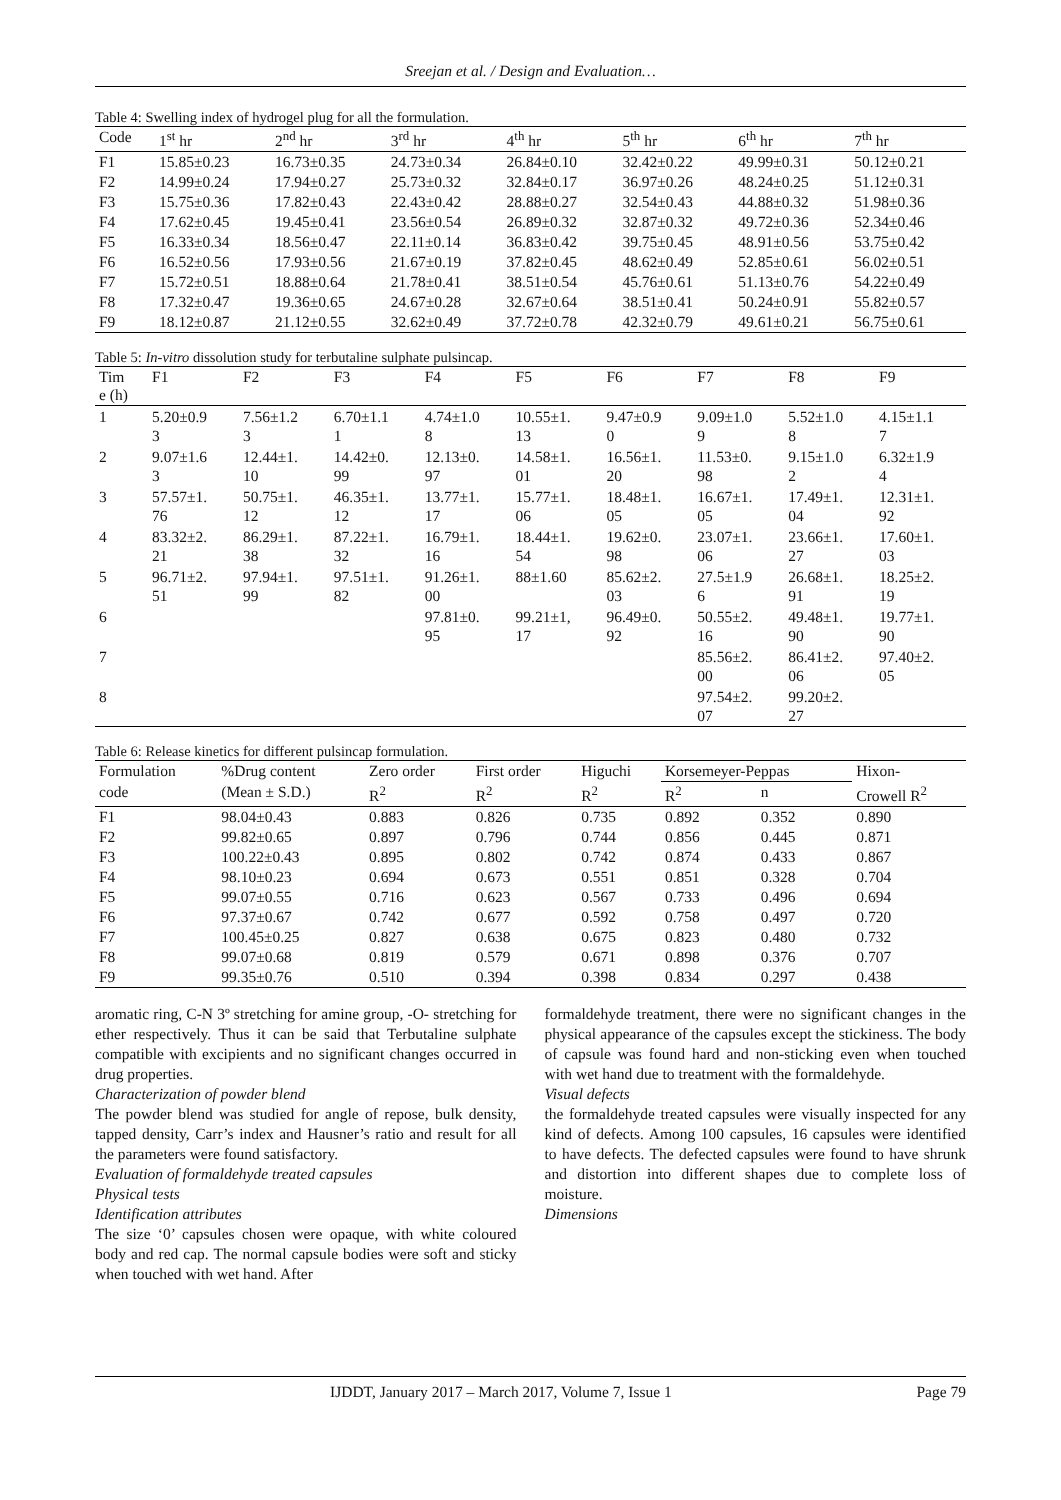Sreejan et al. / Design and Evaluation…
Table 4: Swelling index of hydrogel plug for all the formulation.
| Code | 1<sup>st</sup> hr | 2<sup>nd</sup> hr | 3<sup>rd</sup> hr | 4<sup>th</sup> hr | 5<sup>th</sup> hr | 6<sup>th</sup> hr | 7<sup>th</sup> hr |
| --- | --- | --- | --- | --- | --- | --- | --- |
| F1 | 15.85±0.23 | 16.73±0.35 | 24.73±0.34 | 26.84±0.10 | 32.42±0.22 | 49.99±0.31 | 50.12±0.21 |
| F2 | 14.99±0.24 | 17.94±0.27 | 25.73±0.32 | 32.84±0.17 | 36.97±0.26 | 48.24±0.25 | 51.12±0.31 |
| F3 | 15.75±0.36 | 17.82±0.43 | 22.43±0.42 | 28.88±0.27 | 32.54±0.43 | 44.88±0.32 | 51.98±0.36 |
| F4 | 17.62±0.45 | 19.45±0.41 | 23.56±0.54 | 26.89±0.32 | 32.87±0.32 | 49.72±0.36 | 52.34±0.46 |
| F5 | 16.33±0.34 | 18.56±0.47 | 22.11±0.14 | 36.83±0.42 | 39.75±0.45 | 48.91±0.56 | 53.75±0.42 |
| F6 | 16.52±0.56 | 17.93±0.56 | 21.67±0.19 | 37.82±0.45 | 48.62±0.49 | 52.85±0.61 | 56.02±0.51 |
| F7 | 15.72±0.51 | 18.88±0.64 | 21.78±0.41 | 38.51±0.54 | 45.76±0.61 | 51.13±0.76 | 54.22±0.49 |
| F8 | 17.32±0.47 | 19.36±0.65 | 24.67±0.28 | 32.67±0.64 | 38.51±0.41 | 50.24±0.91 | 55.82±0.57 |
| F9 | 18.12±0.87 | 21.12±0.55 | 32.62±0.49 | 37.72±0.78 | 42.32±0.79 | 49.61±0.21 | 56.75±0.61 |
Table 5: In-vitro dissolution study for terbutaline sulphate pulsincap.
| Tim e (h) | F1 | F2 | F3 | F4 | F5 | F6 | F7 | F8 | F9 |
| --- | --- | --- | --- | --- | --- | --- | --- | --- | --- |
| 1 | 5.20±0.9 3 | 7.56±1.2 3 | 6.70±1.1 1 | 4.74±1.0 8 | 10.55±1. 13 | 9.47±0.9 0 | 9.09±1.0 9 | 5.52±1.0 8 | 4.15±1.1 7 |
| 2 | 9.07±1.6 3 | 12.44±1. 10 | 14.42±0. 99 | 12.13±0. 97 | 14.58±1. 01 | 16.56±1. 20 | 11.53±0. 98 | 9.15±1.0 2 | 6.32±1.9 4 |
| 3 | 57.57±1. 76 | 50.75±1. 12 | 46.35±1. 12 | 13.77±1. 17 | 15.77±1. 06 | 18.48±1. 05 | 16.67±1. 05 | 17.49±1. 04 | 12.31±1. 92 |
| 4 | 83.32±2. 21 | 86.29±1. 38 | 87.22±1. 32 | 16.79±1. 16 | 18.44±1. 54 | 19.62±0. 98 | 23.07±1. 06 | 23.66±1. 27 | 17.60±1. 03 |
| 5 | 96.71±2. 51 | 97.94±1. 99 | 97.51±1. 82 | 91.26±1. 00 | 88±1.60 | 85.62±2. 03 | 27.5±1.9 6 | 26.68±1. 91 | 18.25±2. 19 |
| 6 | | | | 97.81±0. 95 | 99.21±1, 17 | 96.49±0. 92 | 50.55±2. 16 | 49.48±1. 90 | 19.77±1. 90 |
| 7 | | | | | | | 85.56±2. 00 | 86.41±2. 06 | 97.40±2. 05 |
| 8 | | | | | | | 97.54±2. 07 | 99.20±2. 27 | |
Table 6: Release kinetics for different pulsincap formulation.
| Formulation | %Drug content | Zero order | First order | Higuchi | Korsemeyer-Peppas | | Hixon- |
| --- | --- | --- | --- | --- | --- | --- | --- |
| code | (Mean ± S.D.) | R<sup>2</sup> | R<sup>2</sup> | R<sup>2</sup> | R<sup>2</sup> | n | Crowell R<sup>2</sup> |
| F1 | 98.04±0.43 | 0.883 | 0.826 | 0.735 | 0.892 | 0.352 | 0.890 |
| F2 | 99.82±0.65 | 0.897 | 0.796 | 0.744 | 0.856 | 0.445 | 0.871 |
| F3 | 100.22±0.43 | 0.895 | 0.802 | 0.742 | 0.874 | 0.433 | 0.867 |
| F4 | 98.10±0.23 | 0.694 | 0.673 | 0.551 | 0.851 | 0.328 | 0.704 |
| F5 | 99.07±0.55 | 0.716 | 0.623 | 0.567 | 0.733 | 0.496 | 0.694 |
| F6 | 97.37±0.67 | 0.742 | 0.677 | 0.592 | 0.758 | 0.497 | 0.720 |
| F7 | 100.45±0.25 | 0.827 | 0.638 | 0.675 | 0.823 | 0.480 | 0.732 |
| F8 | 99.07±0.68 | 0.819 | 0.579 | 0.671 | 0.898 | 0.376 | 0.707 |
| F9 | 99.35±0.76 | 0.510 | 0.394 | 0.398 | 0.834 | 0.297 | 0.438 |
aromatic ring, C-N 3º stretching for amine group, -O- stretching for ether respectively. Thus it can be said that Terbutaline sulphate compatible with excipients and no significant changes occurred in drug properties.
Characterization of powder blend
The powder blend was studied for angle of repose, bulk density, tapped density, Carr’s index and Hausner’s ratio and result for all the parameters were found satisfactory.
Evaluation of formaldehyde treated capsules
Physical tests
Identification attributes
The size ‘0’ capsules chosen were opaque, with white coloured body and red cap. The normal capsule bodies were soft and sticky when touched with wet hand. After
formaldehyde treatment, there were no significant changes in the physical appearance of the capsules except the stickiness. The body of capsule was found hard and non-sticking even when touched with wet hand due to treatment with the formaldehyde.
Visual defects
the formaldehyde treated capsules were visually inspected for any kind of defects. Among 100 capsules, 16 capsules were identified to have defects. The defected capsules were found to have shrunk and distortion into different shapes due to complete loss of moisture.
Dimensions
IJDDT, January 2017 – March 2017, Volume 7, Issue 1 Page 79